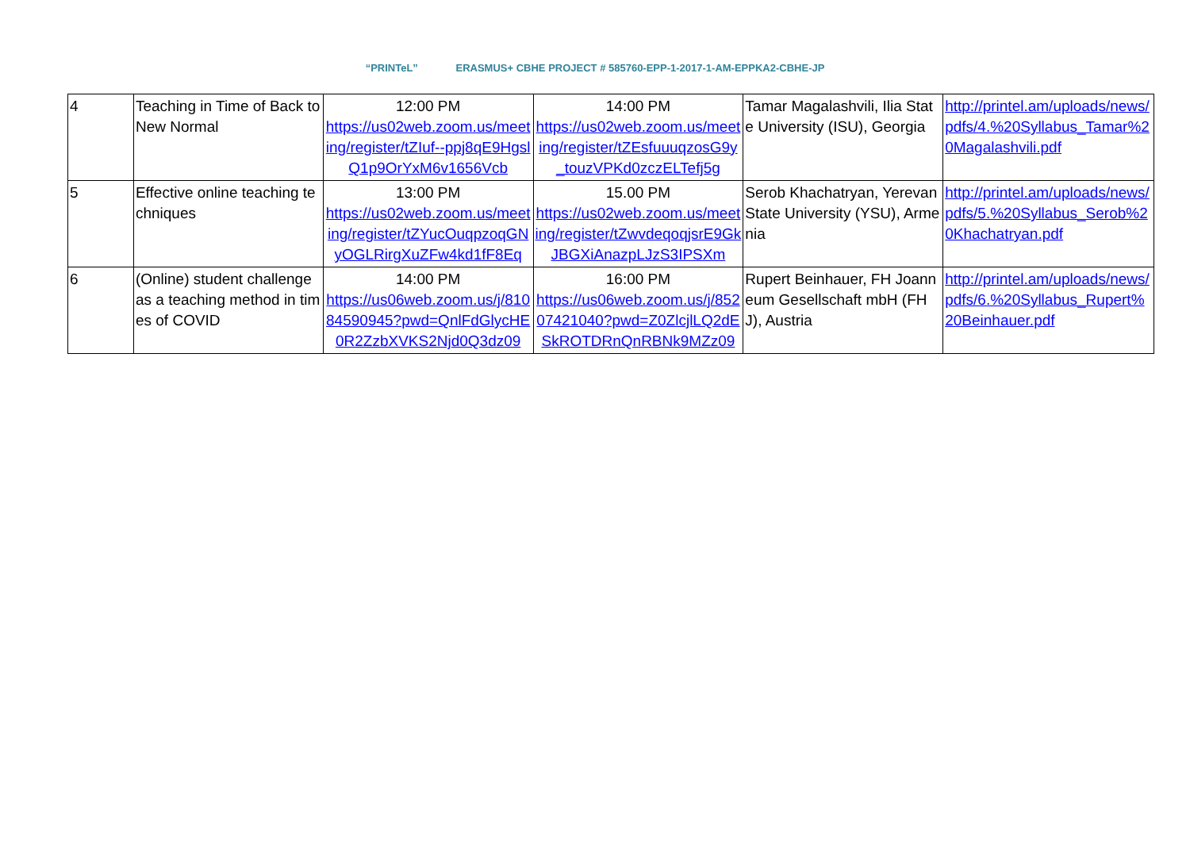“PRINTeL” ERASMUS+ CBHE PROJECT # 585760-EPP-1-2017-1-AM-EPPKA2-CBHE-JP
| 4 | Teaching in Time of Back to New Normal | 12:00 PM https://us02web.zoom.us/meeting/register/tZIuf--ppj8qE9HgslQ1p9OrYxM6v1656Vcb | 14:00 PM https://us02web.zoom.us/meeting/register/tZEsfuuuqzosG9y_touzVPKd0zczELTefj5g | Tamar Magalashvili, Ilia State University (ISU), Georgia | http://printel.am/uploads/news/pdfs/4.%20Syllabus_Tamar%20Magalashvili.pdf |
| 5 | Effective online teaching techniques | 13:00 PM https://us02web.zoom.us/meeting/register/tZYucOuqpzoqGNyOGLRirgXuZFw4kd1fF8Eq | 15.00 PM https://us02web.zoom.us/meeting/register/tZwvdeqoqjsrE9GkJBGXiAnazpLJzS3IPSXm | Serob Khachatryan, Yerevan State University (YSU), Armenia | http://printel.am/uploads/news/pdfs/5.%20Syllabus_Serob%20Khachatryan.pdf |
| 6 | (Online) student challenge as a teaching method in times of COVID | 14:00 PM https://us06web.zoom.us/j/81084590945?pwd=QnlFdGlycHE0R2ZzbXVKS2Njd0Q3dz09 | 16:00 PM https://us06web.zoom.us/j/85207421040?pwd=Z0ZlcjlLQ2dESkROTDRnQnRBNk9MZz09 | Rupert Beinhauer, FH Joanneum Gesellschaft mbH (FHJ), Austria | http://printel.am/uploads/news/pdfs/6.%20Syllabus_Rupert%20Beinhauer.pdf |